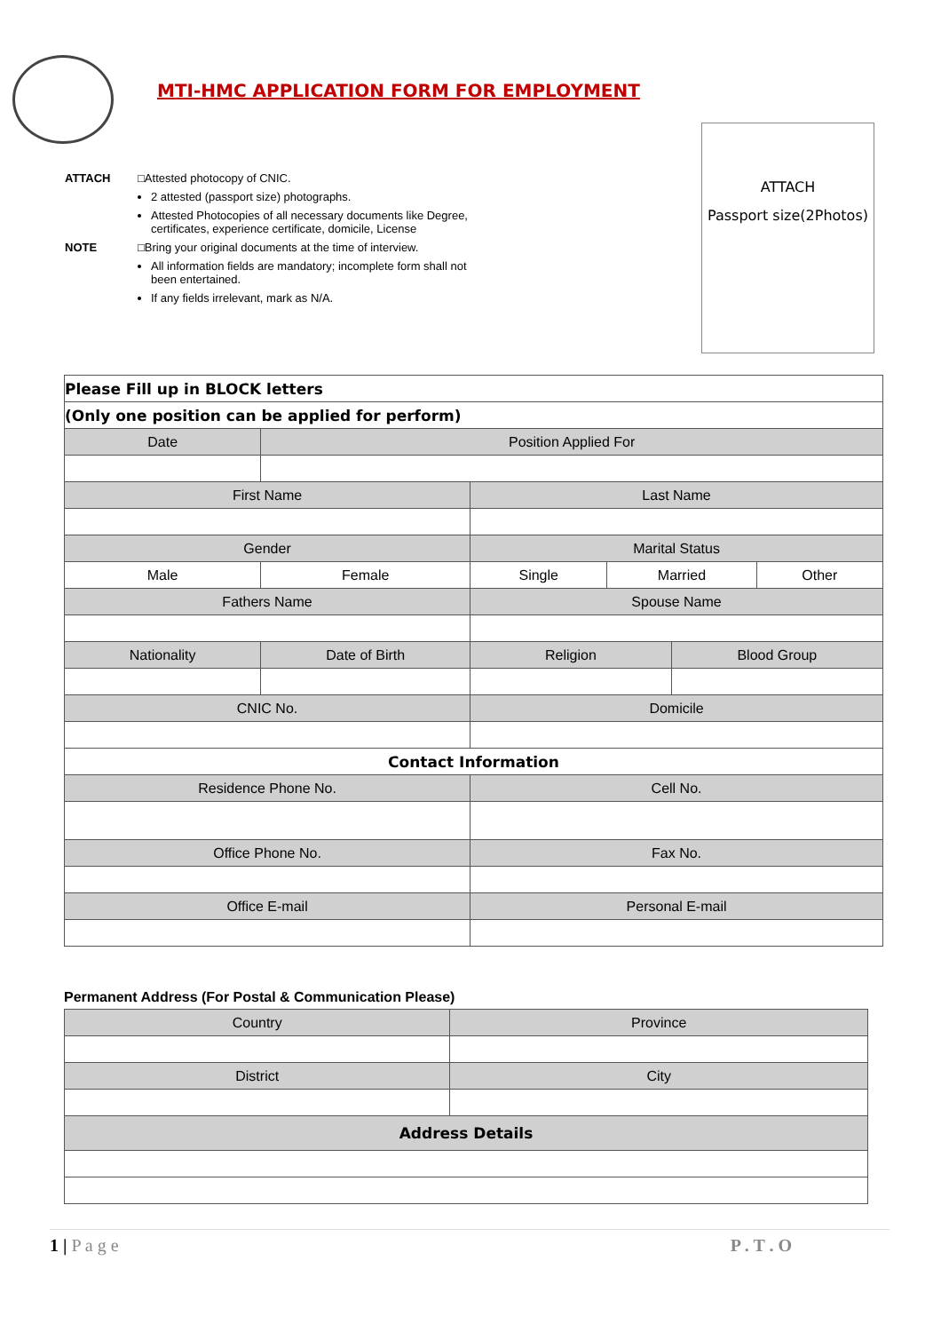MTI-HMC APPLICATION FORM FOR EMPLOYMENT
ATTACH
Passport size(2Photos)
ATTACH □Attested photocopy of CNIC.
2 attested (passport size) photographs.
Attested Photocopies of all necessary documents like Degree, certificates, experience certificate, domicile, License
NOTE □Bring your original documents at the time of interview.
All information fields are mandatory; incomplete form shall not been entertained.
If any fields irrelevant, mark as N/A.
| Please Fill up in BLOCK letters | | | | | |
| (Only one position can be applied for perform) | | | | | |
| Date | Position Applied For | | | | |
| First Name | | Last Name | | | |
| Gender | | Marital Status | | | |
| Male | Female | Single | Married | | Other |
| Fathers Name | | Spouse Name | | | |
| Nationality | Date of Birth | Religion | | Blood Group | |
| CNIC No. | | Domicile | | | |
| Contact Information | | | | | |
| Residence Phone No. | | Cell No. | | | |
| Office Phone No. | | Fax No. | | | |
| Office E-mail | | Personal E-mail | | | |
Permanent Address (For Postal & Communication Please)
| Country | Province |
| District | City |
| Address Details | |
1 | P a g e P . T . O